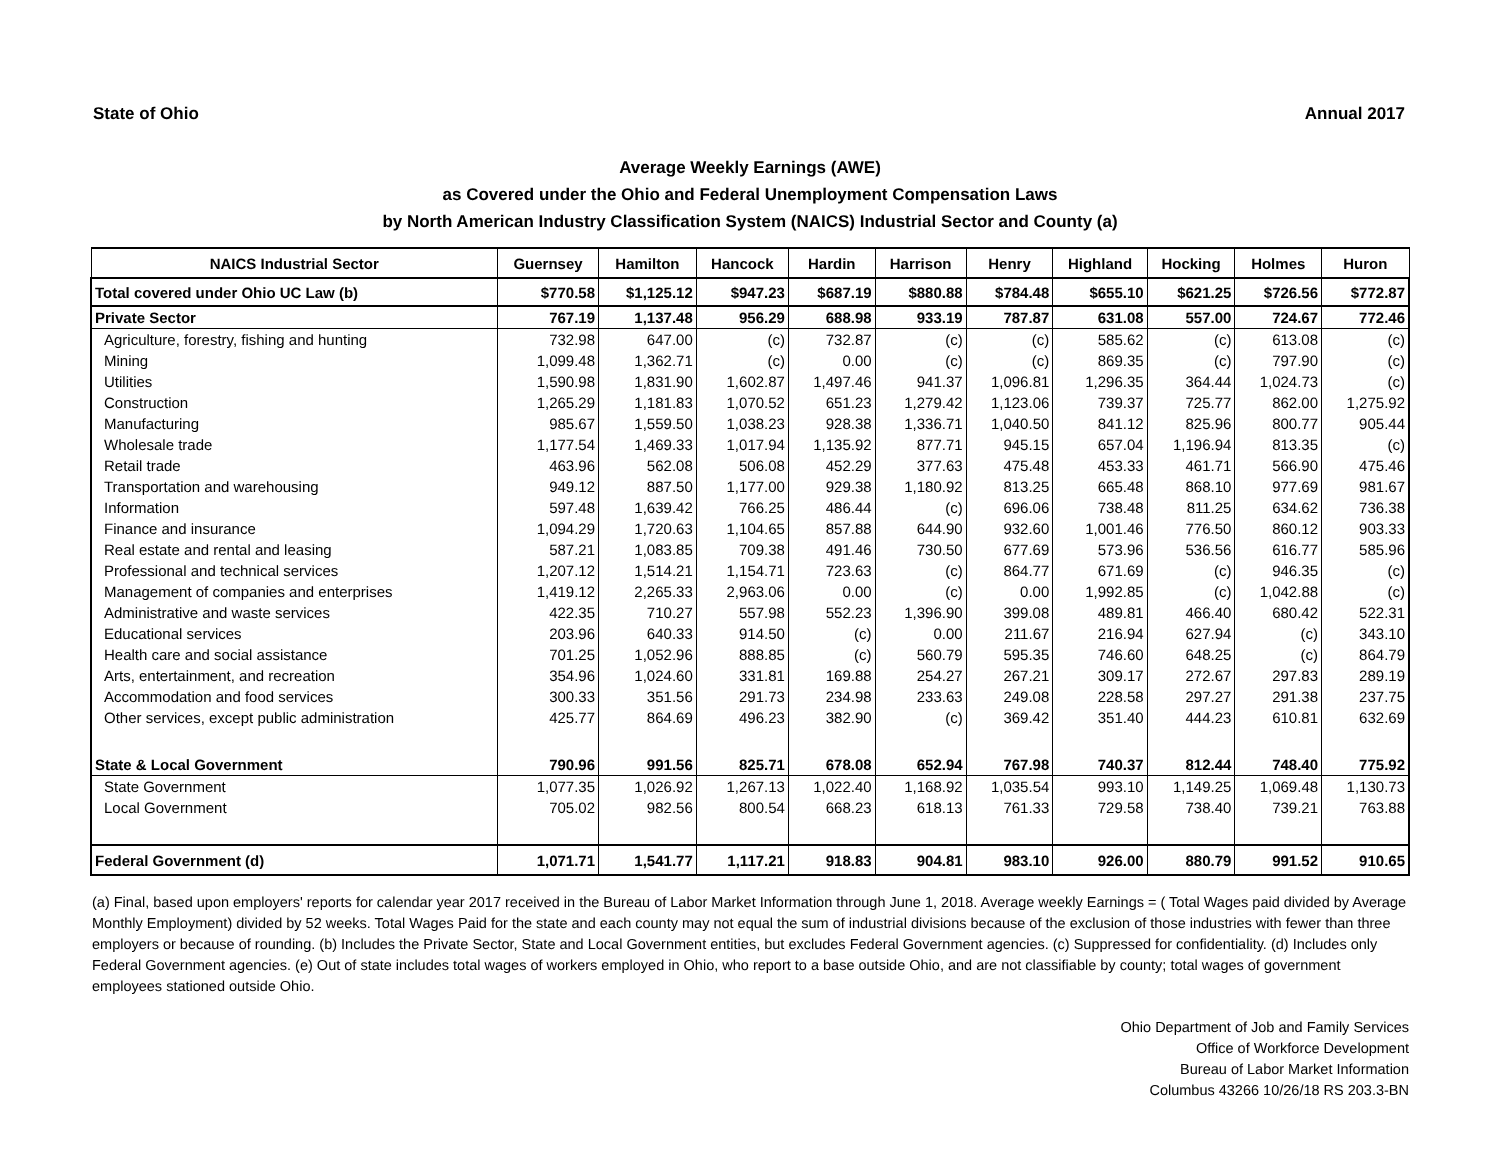State of Ohio Annual 2017
Average Weekly Earnings (AWE)
as Covered under the Ohio and Federal Unemployment Compensation Laws
by North American Industry Classification System (NAICS) Industrial Sector and County (a)
| NAICS Industrial Sector | Guernsey | Hamilton | Hancock | Hardin | Harrison | Henry | Highland | Hocking | Holmes | Huron |
| --- | --- | --- | --- | --- | --- | --- | --- | --- | --- | --- |
| Total covered under Ohio UC Law (b) | $770.58 | $1,125.12 | $947.23 | $687.19 | $880.88 | $784.48 | $655.10 | $621.25 | $726.56 | $772.87 |
| Private Sector | 767.19 | 1,137.48 | 956.29 | 688.98 | 933.19 | 787.87 | 631.08 | 557.00 | 724.67 | 772.46 |
| Agriculture, forestry, fishing and hunting | 732.98 | 647.00 | (c) | 732.87 | (c) | (c) | 585.62 | (c) | 613.08 | (c) |
| Mining | 1,099.48 | 1,362.71 | (c) | 0.00 | (c) | (c) | 869.35 | (c) | 797.90 | (c) |
| Utilities | 1,590.98 | 1,831.90 | 1,602.87 | 1,497.46 | 941.37 | 1,096.81 | 1,296.35 | 364.44 | 1,024.73 | (c) |
| Construction | 1,265.29 | 1,181.83 | 1,070.52 | 651.23 | 1,279.42 | 1,123.06 | 739.37 | 725.77 | 862.00 | 1,275.92 |
| Manufacturing | 985.67 | 1,559.50 | 1,038.23 | 928.38 | 1,336.71 | 1,040.50 | 841.12 | 825.96 | 800.77 | 905.44 |
| Wholesale trade | 1,177.54 | 1,469.33 | 1,017.94 | 1,135.92 | 877.71 | 945.15 | 657.04 | 1,196.94 | 813.35 | (c) |
| Retail trade | 463.96 | 562.08 | 506.08 | 452.29 | 377.63 | 475.48 | 453.33 | 461.71 | 566.90 | 475.46 |
| Transportation and warehousing | 949.12 | 887.50 | 1,177.00 | 929.38 | 1,180.92 | 813.25 | 665.48 | 868.10 | 977.69 | 981.67 |
| Information | 597.48 | 1,639.42 | 766.25 | 486.44 | (c) | 696.06 | 738.48 | 811.25 | 634.62 | 736.38 |
| Finance and insurance | 1,094.29 | 1,720.63 | 1,104.65 | 857.88 | 644.90 | 932.60 | 1,001.46 | 776.50 | 860.12 | 903.33 |
| Real estate and rental and leasing | 587.21 | 1,083.85 | 709.38 | 491.46 | 730.50 | 677.69 | 573.96 | 536.56 | 616.77 | 585.96 |
| Professional and technical services | 1,207.12 | 1,514.21 | 1,154.71 | 723.63 | (c) | 864.77 | 671.69 | (c) | 946.35 | (c) |
| Management of companies and enterprises | 1,419.12 | 2,265.33 | 2,963.06 | 0.00 | (c) | 0.00 | 1,992.85 | (c) | 1,042.88 | (c) |
| Administrative and waste services | 422.35 | 710.27 | 557.98 | 552.23 | 1,396.90 | 399.08 | 489.81 | 466.40 | 680.42 | 522.31 |
| Educational services | 203.96 | 640.33 | 914.50 | (c) | 0.00 | 211.67 | 216.94 | 627.94 | (c) | 343.10 |
| Health care and social assistance | 701.25 | 1,052.96 | 888.85 | (c) | 560.79 | 595.35 | 746.60 | 648.25 | (c) | 864.79 |
| Arts, entertainment, and recreation | 354.96 | 1,024.60 | 331.81 | 169.88 | 254.27 | 267.21 | 309.17 | 272.67 | 297.83 | 289.19 |
| Accommodation and food services | 300.33 | 351.56 | 291.73 | 234.98 | 233.63 | 249.08 | 228.58 | 297.27 | 291.38 | 237.75 |
| Other services, except public administration | 425.77 | 864.69 | 496.23 | 382.90 | (c) | 369.42 | 351.40 | 444.23 | 610.81 | 632.69 |
| State & Local Government | 790.96 | 991.56 | 825.71 | 678.08 | 652.94 | 767.98 | 740.37 | 812.44 | 748.40 | 775.92 |
| State Government | 1,077.35 | 1,026.92 | 1,267.13 | 1,022.40 | 1,168.92 | 1,035.54 | 993.10 | 1,149.25 | 1,069.48 | 1,130.73 |
| Local Government | 705.02 | 982.56 | 800.54 | 668.23 | 618.13 | 761.33 | 729.58 | 738.40 | 739.21 | 763.88 |
| Federal Government (d) | 1,071.71 | 1,541.77 | 1,117.21 | 918.83 | 904.81 | 983.10 | 926.00 | 880.79 | 991.52 | 910.65 |
(a) Final, based upon employers' reports for calendar year 2017 received in the Bureau of Labor Market Information through June 1, 2018. Average weekly Earnings = ( Total Wages paid divided by Average Monthly Employment) divided by 52 weeks. Total Wages Paid for the state and each county may not equal the sum of industrial divisions because of the exclusion of those industries with fewer than three employers or because of rounding. (b) Includes the Private Sector, State and Local Government entities, but excludes Federal Government agencies. (c) Suppressed for confidentiality. (d) Includes only Federal Government agencies. (e) Out of state includes total wages of workers employed in Ohio, who report to a base outside Ohio, and are not classifiable by county; total wages of government employees stationed outside Ohio.
Ohio Department of Job and Family Services
Office of Workforce Development
Bureau of Labor Market Information
Columbus 43266 10/26/18 RS 203.3-BN